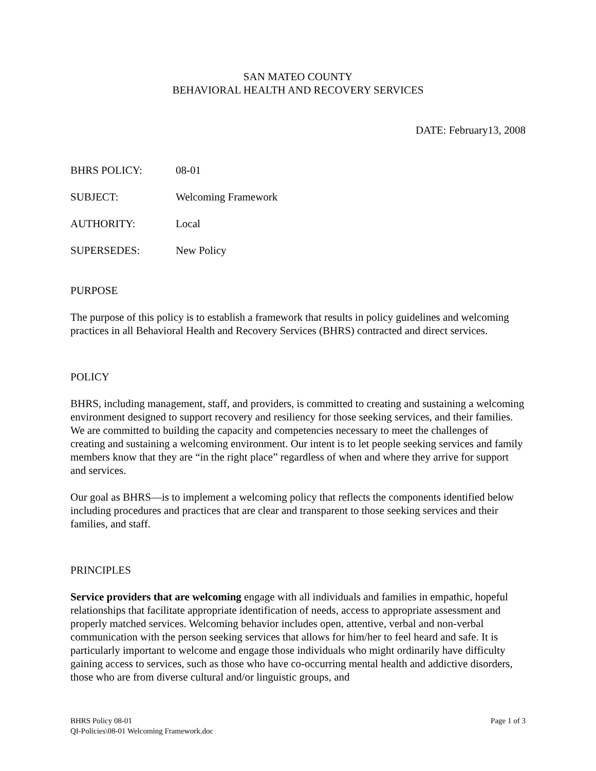SAN MATEO COUNTY
BEHAVIORAL HEALTH AND RECOVERY SERVICES
DATE: February13, 2008
BHRS POLICY: 08-01
SUBJECT: Welcoming Framework
AUTHORITY: Local
SUPERSEDES: New Policy
PURPOSE
The purpose of this policy is to establish a framework that results in policy guidelines and welcoming practices in all Behavioral Health and Recovery Services (BHRS) contracted and direct services.
POLICY
BHRS, including management, staff, and providers, is committed to creating and sustaining a welcoming environment designed to support recovery and resiliency for those seeking services, and their families. We are committed to building the capacity and competencies necessary to meet the challenges of creating and sustaining a welcoming environment. Our intent is to let people seeking services and family members know that they are “in the right place” regardless of when and where they arrive for support and services.
Our goal as BHRS—is to implement a welcoming policy that reflects the components identified below including procedures and practices that are clear and transparent to those seeking services and their families, and staff.
PRINCIPLES
Service providers that are welcoming engage with all individuals and families in empathic, hopeful relationships that facilitate appropriate identification of needs, access to appropriate assessment and properly matched services. Welcoming behavior includes open, attentive, verbal and non-verbal communication with the person seeking services that allows for him/her to feel heard and safe. It is particularly important to welcome and engage those individuals who might ordinarily have difficulty gaining access to services, such as those who have co-occurring mental health and addictive disorders, those who are from diverse cultural and/or linguistic groups, and
BHRS Policy 08-01
QI-Policies\08-01 Welcoming Framework.doc Page 1 of 3